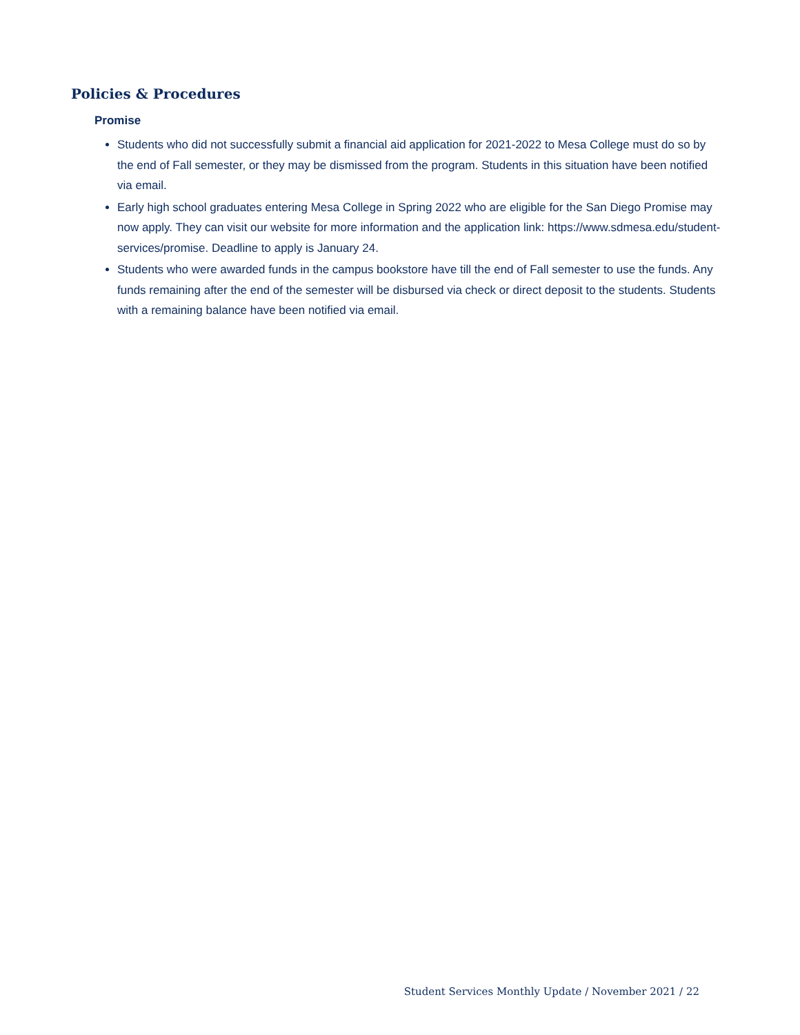Policies & Procedures
Promise
Students who did not successfully submit a financial aid application for 2021-2022 to Mesa College must do so by the end of Fall semester, or they may be dismissed from the program. Students in this situation have been notified via email.
Early high school graduates entering Mesa College in Spring 2022 who are eligible for the San Diego Promise may now apply. They can visit our website for more information and the application link: https://www.sdmesa.edu/student-services/promise. Deadline to apply is January 24.
Students who were awarded funds in the campus bookstore have till the end of Fall semester to use the funds. Any funds remaining after the end of the semester will be disbursed via check or direct deposit to the students. Students with a remaining balance have been notified via email.
Student Services Monthly Update / November 2021 / 22